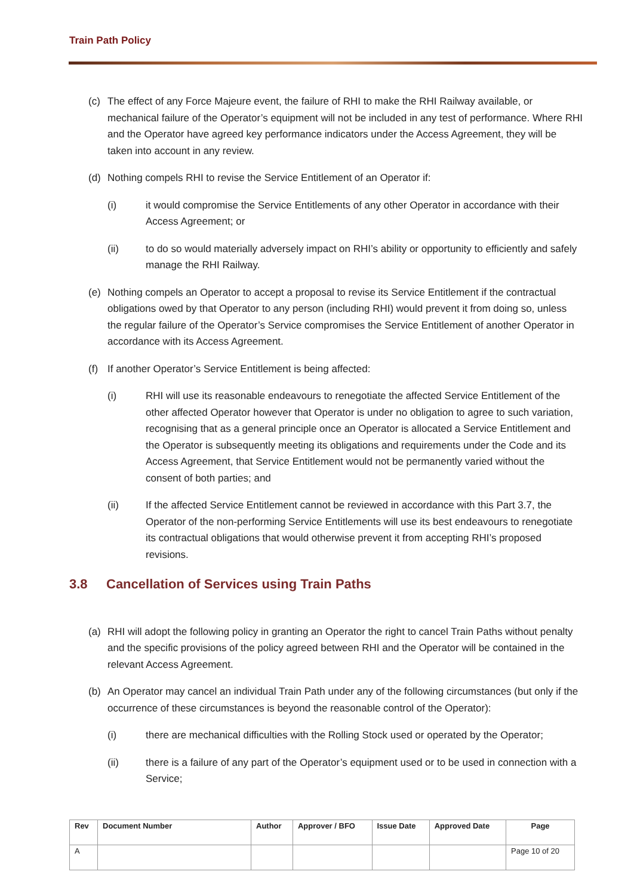Train Path Policy
(c) The effect of any Force Majeure event, the failure of RHI to make the RHI Railway available, or mechanical failure of the Operator’s equipment will not be included in any test of performance. Where RHI and the Operator have agreed key performance indicators under the Access Agreement, they will be taken into account in any review.
(d) Nothing compels RHI to revise the Service Entitlement of an Operator if:
(i) it would compromise the Service Entitlements of any other Operator in accordance with their Access Agreement; or
(ii) to do so would materially adversely impact on RHI’s ability or opportunity to efficiently and safely manage the RHI Railway.
(e) Nothing compels an Operator to accept a proposal to revise its Service Entitlement if the contractual obligations owed by that Operator to any person (including RHI) would prevent it from doing so, unless the regular failure of the Operator’s Service compromises the Service Entitlement of another Operator in accordance with its Access Agreement.
(f) If another Operator’s Service Entitlement is being affected:
(i) RHI will use its reasonable endeavours to renegotiate the affected Service Entitlement of the other affected Operator however that Operator is under no obligation to agree to such variation, recognising that as a general principle once an Operator is allocated a Service Entitlement and the Operator is subsequently meeting its obligations and requirements under the Code and its Access Agreement, that Service Entitlement would not be permanently varied without the consent of both parties; and
(ii) If the affected Service Entitlement cannot be reviewed in accordance with this Part 3.7, the Operator of the non-performing Service Entitlements will use its best endeavours to renegotiate its contractual obligations that would otherwise prevent it from accepting RHI’s proposed revisions.
3.8 Cancellation of Services using Train Paths
(a) RHI will adopt the following policy in granting an Operator the right to cancel Train Paths without penalty and the specific provisions of the policy agreed between RHI and the Operator will be contained in the relevant Access Agreement.
(b) An Operator may cancel an individual Train Path under any of the following circumstances (but only if the occurrence of these circumstances is beyond the reasonable control of the Operator):
(i) there are mechanical difficulties with the Rolling Stock used or operated by the Operator;
(ii) there is a failure of any part of the Operator’s equipment used or to be used in connection with a Service;
| Rev | Document Number | Author | Approver / BFO | Issue Date | Approved Date | Page |
| --- | --- | --- | --- | --- | --- | --- |
| A | | | | | | Page 10 of 20 |